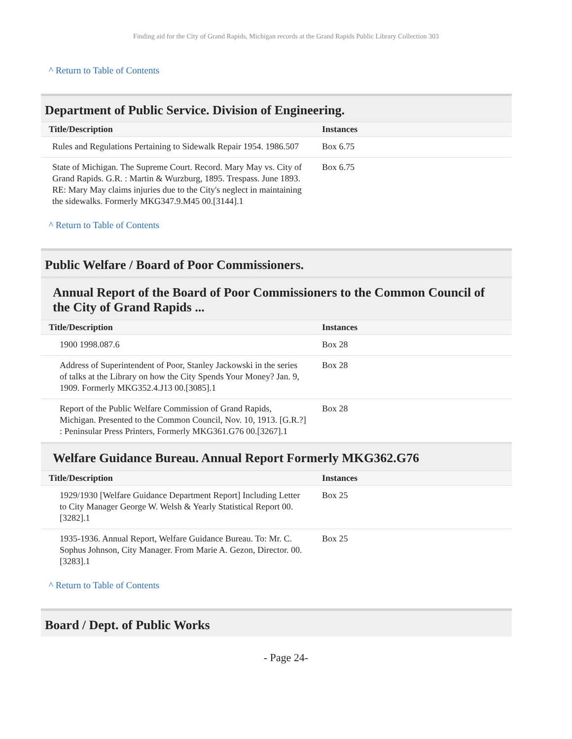Finding aid for the City of Grand Rapids, Michigan records at the Grand Rapids Public Library Collection 303
^ Return to Table of Contents
Department of Public Service. Division of Engineering.
| Title/Description | Instances |
| --- | --- |
| Rules and Regulations Pertaining to Sidewalk Repair 1954. 1986.507 | Box 6.75 |
| State of Michigan. The Supreme Court. Record. Mary May vs. City of Grand Rapids. G.R. : Martin & Wurzburg, 1895. Trespass. June 1893. RE: Mary May claims injuries due to the City's neglect in maintaining the sidewalks. Formerly MKG347.9.M45 00.[3144].1 | Box 6.75 |
^ Return to Table of Contents
Public Welfare / Board of Poor Commissioners.
Annual Report of the Board of Poor Commissioners to the Common Council of the City of Grand Rapids ...
| Title/Description | Instances |
| --- | --- |
| 1900 1998.087.6 | Box 28 |
| Address of Superintendent of Poor, Stanley Jackowski in the series of talks at the Library on how the City Spends Your Money? Jan. 9, 1909. Formerly MKG352.4.J13 00.[3085].1 | Box 28 |
| Report of the Public Welfare Commission of Grand Rapids, Michigan. Presented to the Common Council, Nov. 10, 1913. [G.R.?] : Peninsular Press Printers, Formerly MKG361.G76 00.[3267].1 | Box 28 |
Welfare Guidance Bureau. Annual Report Formerly MKG362.G76
| Title/Description | Instances |
| --- | --- |
| 1929/1930 [Welfare Guidance Department Report] Including Letter to City Manager George W. Welsh & Yearly Statistical Report 00.[3282].1 | Box 25 |
| 1935-1936. Annual Report, Welfare Guidance Bureau. To: Mr. C. Sophus Johnson, City Manager. From Marie A. Gezon, Director. 00.[3283].1 | Box 25 |
^ Return to Table of Contents
Board / Dept. of Public Works
- Page 24-